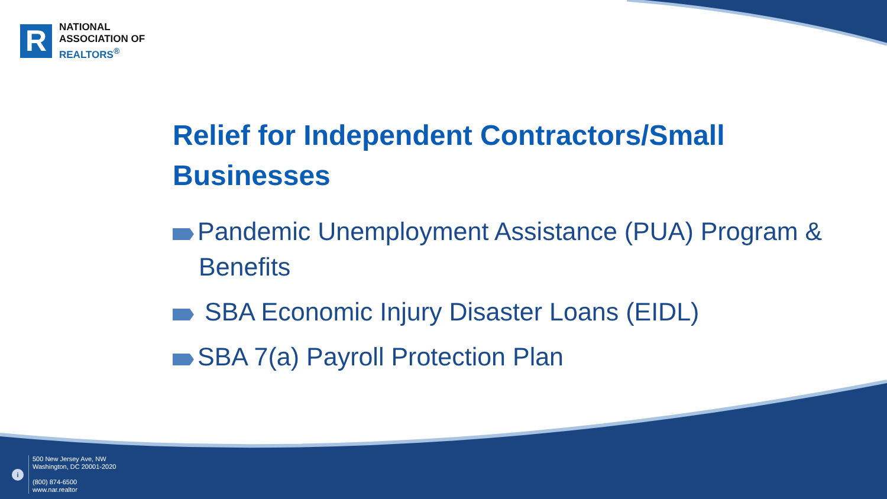R
NATIONAL
ASSOCIATION OF
REALTORS<sup>®</sup>
Relief for Independent Contractors/Small Businesses
Pandemic Unemployment Assistance (PUA) Program & Benefits
SBA Economic Injury Disaster Loans (EIDL)
SBA 7(a) Payroll Protection Plan
i
500 New Jersey Ave, NW
Washington, DC 20001-2020
(800) 874-6500
www.nar.realtor